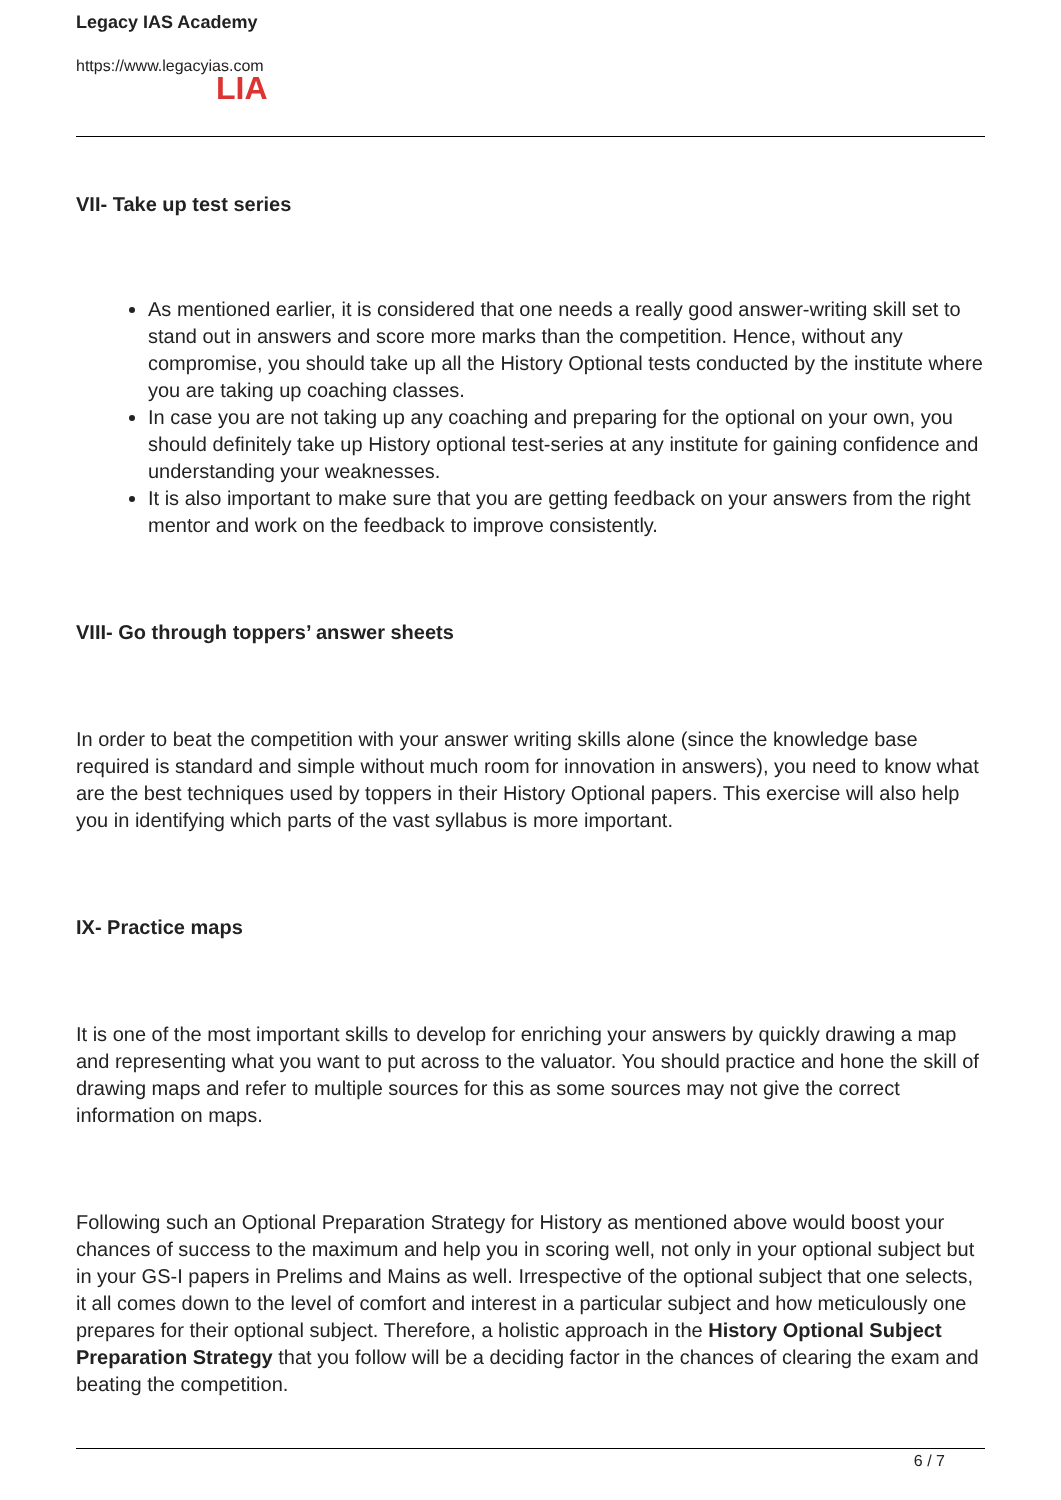Legacy IAS Academy
https://www.legacyias.com
LIA
VII- Take up test series
As mentioned earlier, it is considered that one needs a really good answer-writing skill set to stand out in answers and score more marks than the competition. Hence, without any compromise, you should take up all the History Optional tests conducted by the institute where you are taking up coaching classes.
In case you are not taking up any coaching and preparing for the optional on your own, you should definitely take up History optional test-series at any institute for gaining confidence and understanding your weaknesses.
It is also important to make sure that you are getting feedback on your answers from the right mentor and work on the feedback to improve consistently.
VIII- Go through toppers’ answer sheets
In order to beat the competition with your answer writing skills alone (since the knowledge base required is standard and simple without much room for innovation in answers), you need to know what are the best techniques used by toppers in their History Optional papers. This exercise will also help you in identifying which parts of the vast syllabus is more important.
IX- Practice maps
It is one of the most important skills to develop for enriching your answers by quickly drawing a map and representing what you want to put across to the valuator. You should practice and hone the skill of drawing maps and refer to multiple sources for this as some sources may not give the correct information on maps.
Following such an Optional Preparation Strategy for History as mentioned above would boost your chances of success to the maximum and help you in scoring well, not only in your optional subject but in your GS-I papers in Prelims and Mains as well. Irrespective of the optional subject that one selects, it all comes down to the level of comfort and interest in a particular subject and how meticulously one prepares for their optional subject. Therefore, a holistic approach in the History Optional Subject Preparation Strategy that you follow will be a deciding factor in the chances of clearing the exam and beating the competition.
6 / 7